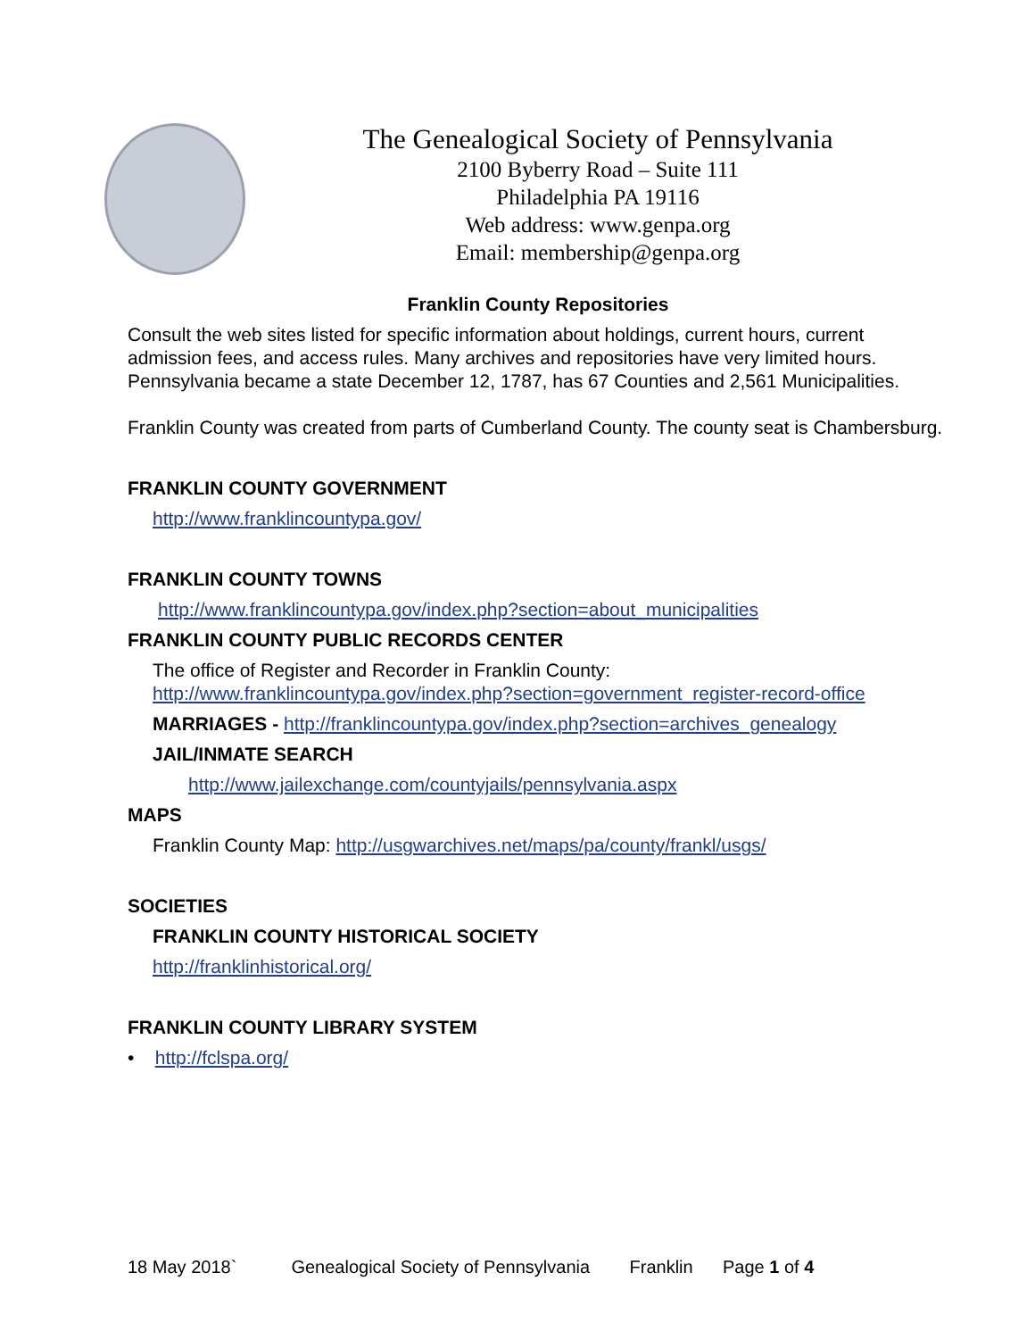The Genealogical Society of Pennsylvania
2100 Byberry Road – Suite 111
Philadelphia PA 19116
Web address: www.genpa.org
Email: membership@genpa.org
Franklin County Repositories
Consult the web sites listed for specific information about holdings, current hours, current admission fees, and access rules. Many archives and repositories have very limited hours. Pennsylvania became a state December 12, 1787, has 67 Counties and 2,561 Municipalities.
Franklin County was created from parts of Cumberland County. The county seat is Chambersburg.
FRANKLIN COUNTY GOVERNMENT
http://www.franklincountypa.gov/
FRANKLIN COUNTY TOWNS
http://www.franklincountypa.gov/index.php?section=about_municipalities
FRANKLIN COUNTY PUBLIC RECORDS CENTER
The office of Register and Recorder in Franklin County:
http://www.franklincountypa.gov/index.php?section=government_register-record-office
MARRIAGES - http://franklincountypa.gov/index.php?section=archives_genealogy
JAIL/INMATE SEARCH
http://www.jailexchange.com/countyjails/pennsylvania.aspx
MAPS
Franklin County Map: http://usgwarchives.net/maps/pa/county/frankl/usgs/
SOCIETIES
FRANKLIN COUNTY HISTORICAL SOCIETY
http://franklinhistorical.org/
FRANKLIN COUNTY LIBRARY SYSTEM
• http://fclspa.org/
18 May 2018` Genealogical Society of Pennsylvania Franklin Page 1 of 4